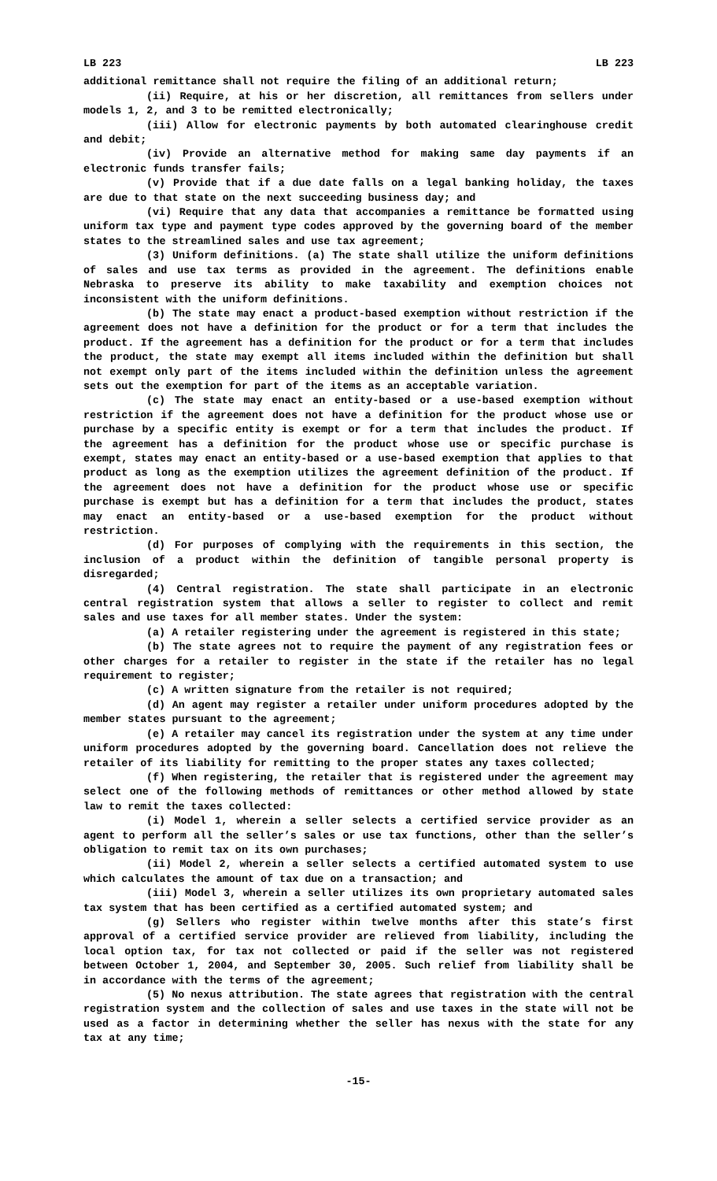LB 223 LB 223
additional remittance shall not require the filing of an additional return;
(ii) Require, at his or her discretion, all remittances from sellers under models 1, 2, and 3 to be remitted electronically;
(iii) Allow for electronic payments by both automated clearinghouse credit and debit;
(iv) Provide an alternative method for making same day payments if an electronic funds transfer fails;
(v) Provide that if a due date falls on a legal banking holiday, the taxes are due to that state on the next succeeding business day; and
(vi) Require that any data that accompanies a remittance be formatted using uniform tax type and payment type codes approved by the governing board of the member states to the streamlined sales and use tax agreement;
(3) Uniform definitions. (a) The state shall utilize the uniform definitions of sales and use tax terms as provided in the agreement. The definitions enable Nebraska to preserve its ability to make taxability and exemption choices not inconsistent with the uniform definitions.
(b) The state may enact a product-based exemption without restriction if the agreement does not have a definition for the product or for a term that includes the product. If the agreement has a definition for the product or for a term that includes the product, the state may exempt all items included within the definition but shall not exempt only part of the items included within the definition unless the agreement sets out the exemption for part of the items as an acceptable variation.
(c) The state may enact an entity-based or a use-based exemption without restriction if the agreement does not have a definition for the product whose use or purchase by a specific entity is exempt or for a term that includes the product. If the agreement has a definition for the product whose use or specific purchase is exempt, states may enact an entity-based or a use-based exemption that applies to that product as long as the exemption utilizes the agreement definition of the product. If the agreement does not have a definition for the product whose use or specific purchase is exempt but has a definition for a term that includes the product, states may enact an entity-based or a use-based exemption for the product without restriction.
(d) For purposes of complying with the requirements in this section, the inclusion of a product within the definition of tangible personal property is disregarded;
(4) Central registration. The state shall participate in an electronic central registration system that allows a seller to register to collect and remit sales and use taxes for all member states. Under the system:
(a) A retailer registering under the agreement is registered in this state;
(b) The state agrees not to require the payment of any registration fees or other charges for a retailer to register in the state if the retailer has no legal requirement to register;
(c) A written signature from the retailer is not required;
(d) An agent may register a retailer under uniform procedures adopted by the member states pursuant to the agreement;
(e) A retailer may cancel its registration under the system at any time under uniform procedures adopted by the governing board. Cancellation does not relieve the retailer of its liability for remitting to the proper states any taxes collected;
(f) When registering, the retailer that is registered under the agreement may select one of the following methods of remittances or other method allowed by state law to remit the taxes collected:
(i) Model 1, wherein a seller selects a certified service provider as an agent to perform all the seller’s sales or use tax functions, other than the seller’s obligation to remit tax on its own purchases;
(ii) Model 2, wherein a seller selects a certified automated system to use which calculates the amount of tax due on a transaction; and
(iii) Model 3, wherein a seller utilizes its own proprietary automated sales tax system that has been certified as a certified automated system; and
(g) Sellers who register within twelve months after this state’s first approval of a certified service provider are relieved from liability, including the local option tax, for tax not collected or paid if the seller was not registered between October 1, 2004, and September 30, 2005. Such relief from liability shall be in accordance with the terms of the agreement;
(5) No nexus attribution. The state agrees that registration with the central registration system and the collection of sales and use taxes in the state will not be used as a factor in determining whether the seller has nexus with the state for any tax at any time;
-15-